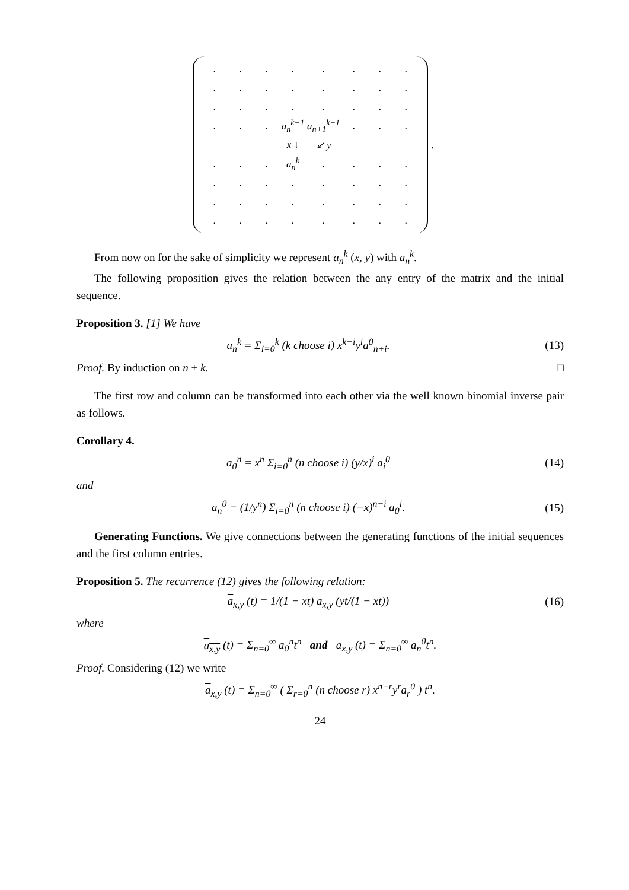| . | . | . | . | . | . | . | . |
| . | . | . | . | . | . | . | . |
| . | . | . | . | . | . | . | . |
| . | . | . | a<sub>n</sub><sup>k−1</sup> | a<sub>n+1</sub><sup>k−1</sup> | . | . | . |
| | | | x ↓ | ↙ y | | | |
| . | . | . | a<sub>n</sub><sup>k</sup> | . | . | . | . |
| . | . | . | . | . | . | . | . |
| . | . | . | . | . | . | . | . |
| . | . | . | . | . | . | . | . |
.
From now on for the sake of simplicity we represent a<sub>n</sub><sup>k</sup> (x, y) with a<sub>n</sub><sup>k</sup>.
The following proposition gives the relation between the any entry of the matrix and the initial sequence.
Proposition 3. [1] We have
a<sub>n</sub><sup>k</sup> = Σ<sub>i=0</sub><sup>k</sup> (k choose i) x<sup>k−i</sup>y<sup>i</sup>a<sup>0</sup><sub>n+i</sub>.
(13)
Proof. By induction on n + k. □
The first row and column can be transformed into each other via the well known binomial inverse pair as follows.
Corollary 4.
a<sub>0</sub><sup>n</sup> = x<sup>n</sup> Σ<sub>i=0</sub><sup>n</sup> (n choose i) (y/x)<sup>i</sup> a<sub>i</sub><sup>0</sup>
(14)
and
a<sub>n</sub><sup>0</sup> = (1/y<sup>n</sup>) Σ<sub>i=0</sub><sup>n</sup> (n choose i) (−x)<sup>n−i</sup> a<sub>0</sub><sup>i</sup>.
(15)
Generating Functions. We give connections between the generating functions of the initial sequences and the first column entries.
Proposition 5. The recurrence (12) gives the following relation:
a<sub>x,y</sub> (t) = 1/(1 − xt) a<sub>x,y</sub> (yt/(1 − xt))
(16)
where
a<sub>x,y</sub> (t) = Σ<sub>n=0</sub><sup>∞</sup> a<sub>0</sub><sup>n</sup>t<sup>n</sup> and a<sub>x,y</sub> (t) = Σ<sub>n=0</sub><sup>∞</sup> a<sub>n</sub><sup>0</sup>t<sup>n</sup>.
Proof. Considering (12) we write
a<sub>x,y</sub> (t) = Σ<sub>n=0</sub><sup>∞</sup> ( Σ<sub>r=0</sub><sup>n</sup> (n choose r) x<sup>n−r</sup>y<sup>r</sup>a<sub>r</sub><sup>0</sup> ) t<sup>n</sup>.
24